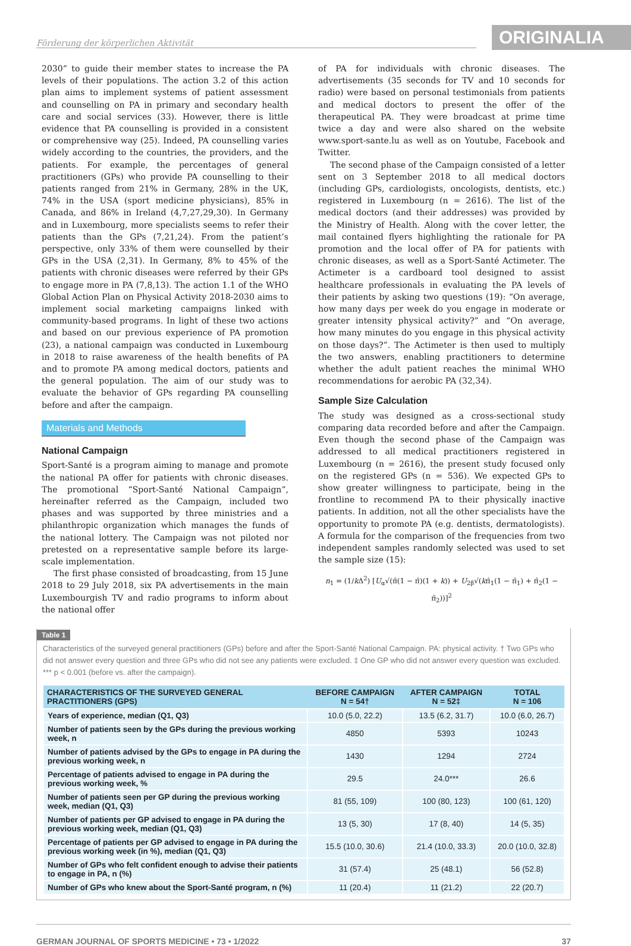Förderung der körperlichen Aktivität
ORIGINALIA
2030” to guide their member states to increase the PA levels of their populations. The action 3.2 of this action plan aims to implement systems of patient assessment and counselling on PA in primary and secondary health care and social services (33). However, there is little evidence that PA counselling is provided in a consistent or comprehensive way (25). Indeed, PA counselling varies widely according to the countries, the providers, and the patients. For example, the percentages of general practitioners (GPs) who provide PA counselling to their patients ranged from 21% in Germany, 28% in the UK, 74% in the USA (sport medicine physicians), 85% in Canada, and 86% in Ireland (4,7,27,29,30). In Germany and in Luxembourg, more specialists seems to refer their patients than the GPs (7,21,24). From the patient’s perspective, only 33% of them were counselled by their GPs in the USA (2,31). In Germany, 8% to 45% of the patients with chronic diseases were referred by their GPs to engage more in PA (7,8,13). The action 1.1 of the WHO Global Action Plan on Physical Activity 2018-2030 aims to implement social marketing campaigns linked with community-based programs. In light of these two actions and based on our previous experience of PA promotion (23), a national campaign was conducted in Luxembourg in 2018 to raise awareness of the health benefits of PA and to promote PA among medical doctors, patients and the general population. The aim of our study was to evaluate the behavior of GPs regarding PA counselling before and after the campaign.
Materials and Methods
National Campaign
Sport-Santé is a program aiming to manage and promote the national PA offer for patients with chronic diseases. The promotional “Sport-Santé National Campaign”, hereinafter referred as the Campaign, included two phases and was supported by three ministries and a philanthropic organization which manages the funds of the national lottery. The Campaign was not piloted nor pretested on a representative sample before its large-scale implementation.
The first phase consisted of broadcasting, from 15 June 2018 to 29 July 2018, six PA advertisements in the main Luxembourgish TV and radio programs to inform about the national offer
of PA for individuals with chronic diseases. The advertisements (35 seconds for TV and 10 seconds for radio) were based on personal testimonials from patients and medical doctors to present the offer of the therapeutical PA. They were broadcast at prime time twice a day and were also shared on the website www.sport-sante.lu as well as on Youtube, Facebook and Twitter.
The second phase of the Campaign consisted of a letter sent on 3 September 2018 to all medical doctors (including GPs, cardiologists, oncologists, dentists, etc.) registered in Luxembourg (n = 2616). The list of the medical doctors (and their addresses) was provided by the Ministry of Health. Along with the cover letter, the mail contained flyers highlighting the rationale for PA promotion and the local offer of PA for patients with chronic diseases, as well as a Sport-Santé Actimeter. The Actimeter is a cardboard tool designed to assist healthcare professionals in evaluating the PA levels of their patients by asking two questions (19): “On average, how many days per week do you engage in moderate or greater intensity physical activity?” and “On average, how many minutes do you engage in this physical activity on those days?”. The Actimeter is then used to multiply the two answers, enabling practitioners to determine whether the adult patient reaches the minimal WHO recommendations for aerobic PA (32,34).
Sample Size Calculation
The study was designed as a cross-sectional study comparing data recorded before and after the Campaign. Even though the second phase of the Campaign was addressed to all medical practitioners registered in Luxembourg (n = 2616), the present study focused only on the registered GPs (n = 536). We expected GPs to show greater willingness to participate, being in the frontline to recommend PA to their physically inactive patients. In addition, not all the other specialists have the opportunity to promote PA (e.g. dentists, dermatologists). A formula for the comparison of the frequencies from two independent samples randomly selected was used to set the sample size (15):
n<sub>1</sub> = (1/k Δ<sup>2</sup>) [U<sub>α</sub>√(π̂(1 − π̂)(1 + k)) + U<sub>2β</sub>√(kπ̂<sub>1</sub>(1 − π̂<sub>1</sub>) + π̂<sub>2</sub>(1 − π̂<sub>2</sub>))]<sup>2</sup>
Table 1
Characteristics of the surveyed general practitioners (GPs) before and after the Sport-Santé National Campaign. PA: physical activity. † Two GPs who did not answer every question and three GPs who did not see any patients were excluded. ‡ One GP who did not answer every question was excluded. *** p < 0.001 (before vs. after the campaign).
| CHARACTERISTICS OF THE SURVEYED GENERAL PRACTITIONERS (GPS) | BEFORE CAMPAIGN N = 54† | AFTER CAMPAIGN N = 52‡ | TOTAL N = 106 |
| --- | --- | --- | --- |
| Years of experience, median (Q1, Q3) | 10.0 (5.0, 22.2) | 13.5 (6.2, 31.7) | 10.0 (6.0, 26.7) |
| Number of patients seen by the GPs during the previous working week, n | 4850 | 5393 | 10243 |
| Number of patients advised by the GPs to engage in PA during the previous working week, n | 1430 | 1294 | 2724 |
| Percentage of patients advised to engage in PA during the previous working week, % | 29.5 | 24.0*** | 26.6 |
| Number of patients seen per GP during the previous working week, median (Q1, Q3) | 81 (55, 109) | 100 (80, 123) | 100 (61, 120) |
| Number of patients per GP advised to engage in PA during the previous working week, median (Q1, Q3) | 13 (5, 30) | 17 (8, 40) | 14 (5, 35) |
| Percentage of patients per GP advised to engage in PA during the previous working week (in %), median (Q1, Q3) | 15.5 (10.0, 30.6) | 21.4 (10.0, 33.3) | 20.0 (10.0, 32.8) |
| Number of GPs who felt confident enough to advise their patients to engage in PA, n (%) | 31 (57.4) | 25 (48.1) | 56 (52.8) |
| Number of GPs who knew about the Sport-Santé program, n (%) | 11 (20.4) | 11 (21.2) | 22 (20.7) |
GERMAN JOURNAL OF SPORTS MEDICINE • 73 • 1/2022 37